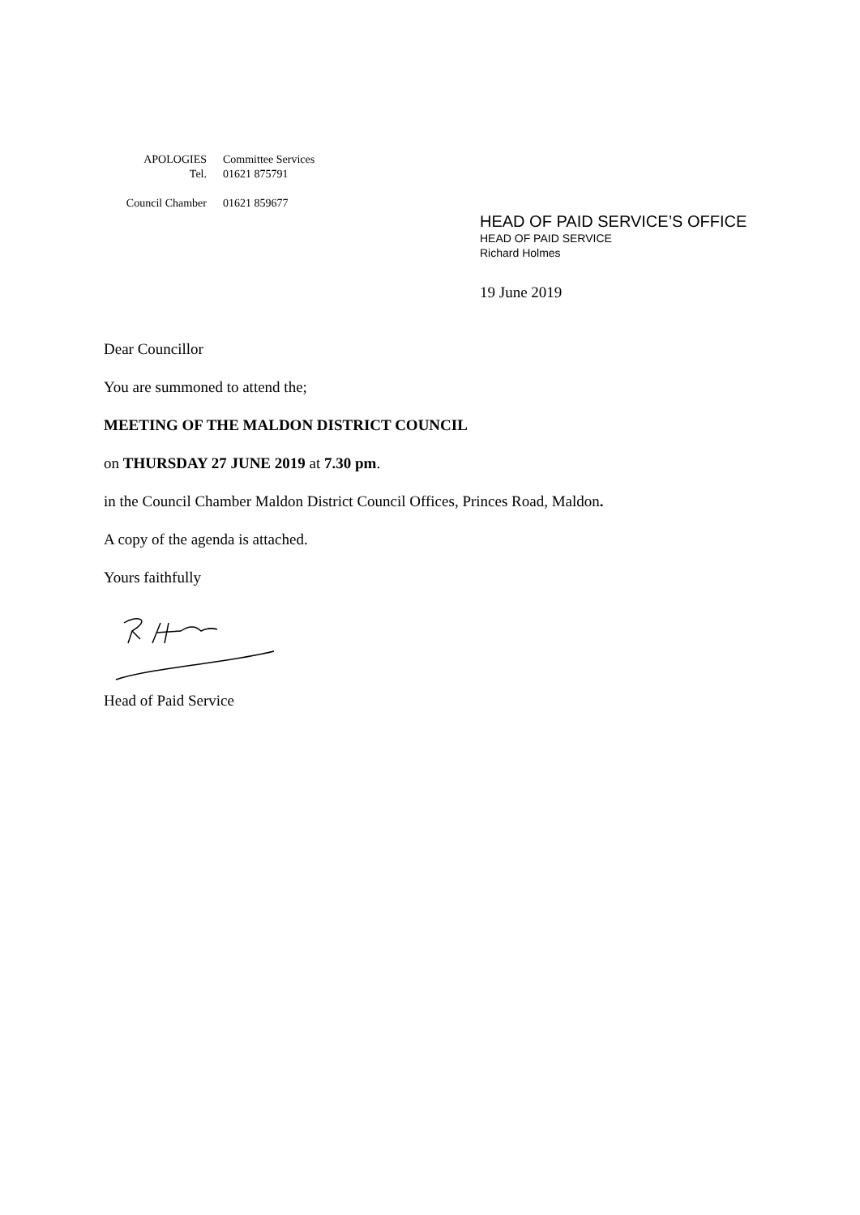| APOLOGIES | Committee Services |
| Tel. | 01621 875791 |
| Council Chamber | 01621 859677 |
HEAD OF PAID SERVICE’S OFFICE
HEAD OF PAID SERVICE
Richard Holmes
19 June 2019
Dear Councillor
You are summoned to attend the;
MEETING OF THE MALDON DISTRICT COUNCIL
on THURSDAY 27 JUNE 2019 at 7.30 pm.
in the Council Chamber Maldon District Council Offices, Princes Road, Maldon.
A copy of the agenda is attached.
Yours faithfully
Head of Paid Service